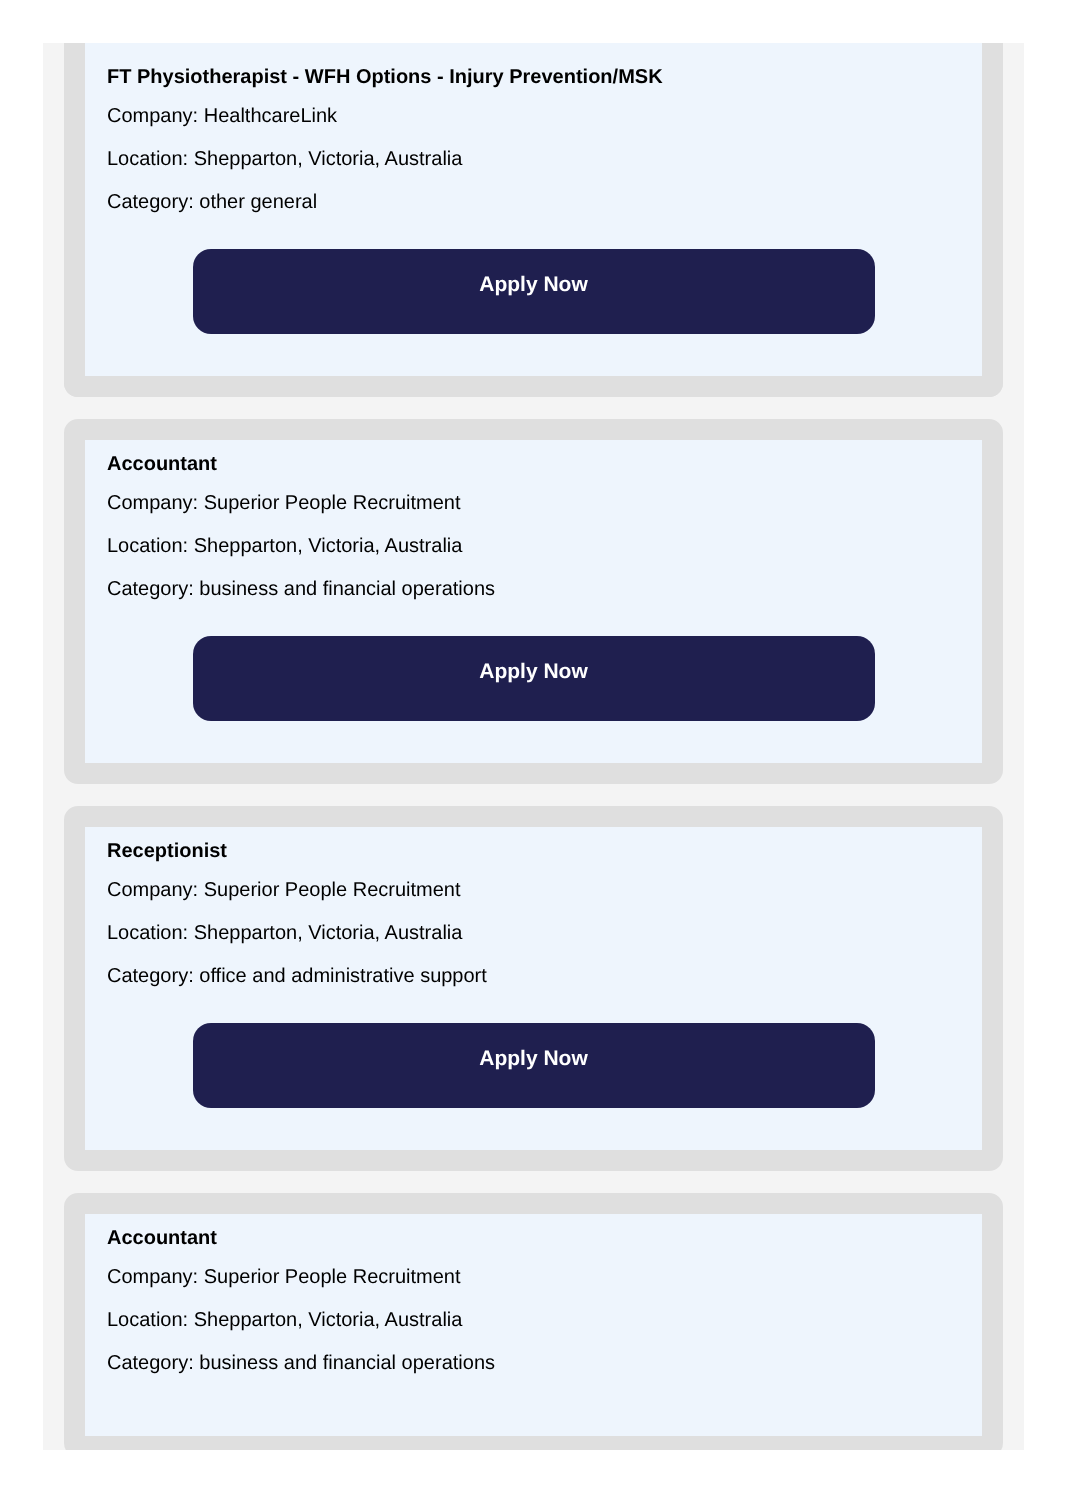FT Physiotherapist - WFH Options - Injury Prevention/MSK
Company: HealthcareLink
Location: Shepparton, Victoria, Australia
Category: other general
Apply Now
Accountant
Company: Superior People Recruitment
Location: Shepparton, Victoria, Australia
Category: business and financial operations
Apply Now
Receptionist
Company: Superior People Recruitment
Location: Shepparton, Victoria, Australia
Category: office and administrative support
Apply Now
Accountant
Company: Superior People Recruitment
Location: Shepparton, Victoria, Australia
Category: business and financial operations